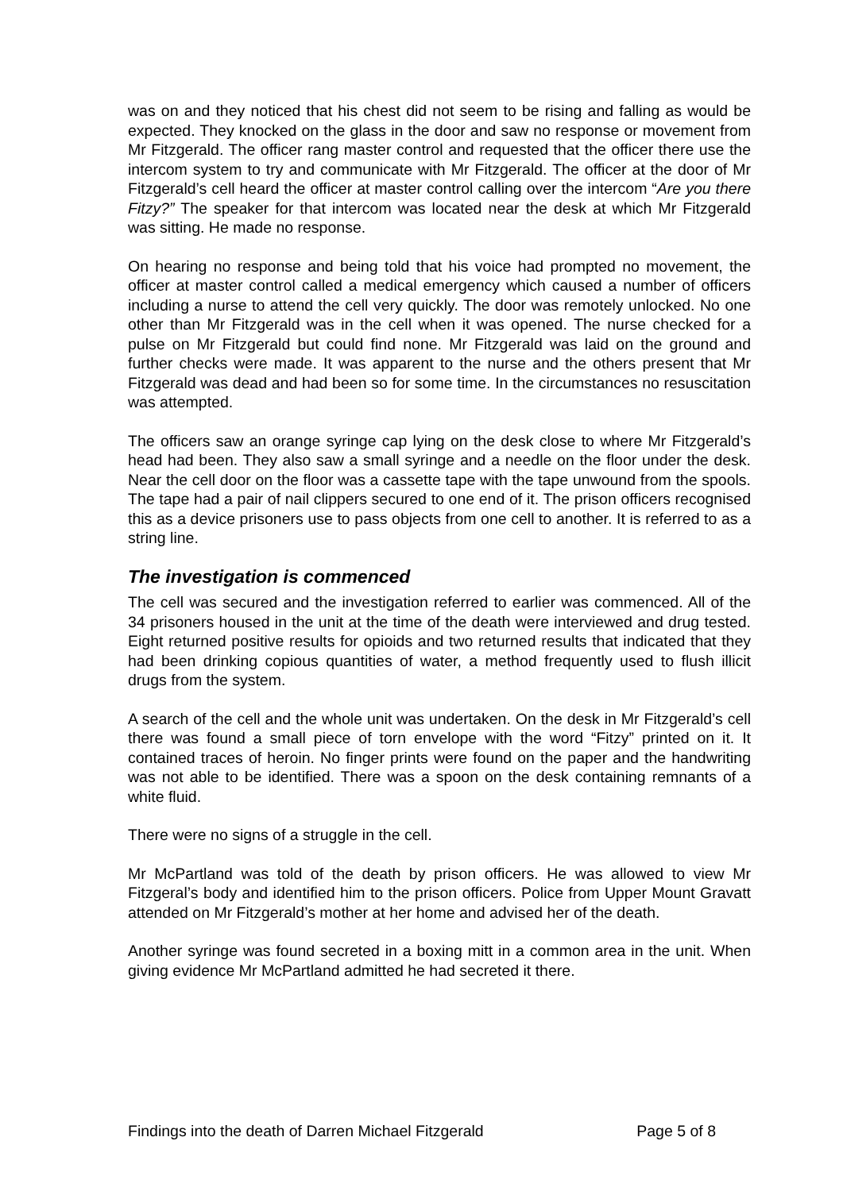was on and they noticed that his chest did not seem to be rising and falling as would be expected. They knocked on the glass in the door and saw no response or movement from Mr Fitzgerald. The officer rang master control and requested that the officer there use the intercom system to try and communicate with Mr Fitzgerald. The officer at the door of Mr Fitzgerald’s cell heard the officer at master control calling over the intercom “Are you there Fitzy?” The speaker for that intercom was located near the desk at which Mr Fitzgerald was sitting. He made no response.
On hearing no response and being told that his voice had prompted no movement, the officer at master control called a medical emergency which caused a number of officers including a nurse to attend the cell very quickly. The door was remotely unlocked. No one other than Mr Fitzgerald was in the cell when it was opened. The nurse checked for a pulse on Mr Fitzgerald but could find none. Mr Fitzgerald was laid on the ground and further checks were made. It was apparent to the nurse and the others present that Mr Fitzgerald was dead and had been so for some time. In the circumstances no resuscitation was attempted.
The officers saw an orange syringe cap lying on the desk close to where Mr Fitzgerald’s head had been. They also saw a small syringe and a needle on the floor under the desk. Near the cell door on the floor was a cassette tape with the tape unwound from the spools. The tape had a pair of nail clippers secured to one end of it. The prison officers recognised this as a device prisoners use to pass objects from one cell to another. It is referred to as a string line.
The investigation is commenced
The cell was secured and the investigation referred to earlier was commenced. All of the 34 prisoners housed in the unit at the time of the death were interviewed and drug tested. Eight returned positive results for opioids and two returned results that indicated that they had been drinking copious quantities of water, a method frequently used to flush illicit drugs from the system.
A search of the cell and the whole unit was undertaken. On the desk in Mr Fitzgerald’s cell there was found a small piece of torn envelope with the word “Fitzy” printed on it. It contained traces of heroin. No finger prints were found on the paper and the handwriting was not able to be identified. There was a spoon on the desk containing remnants of a white fluid.
There were no signs of a struggle in the cell.
Mr McPartland was told of the death by prison officers. He was allowed to view Mr Fitzgeral’s body and identified him to the prison officers. Police from Upper Mount Gravatt attended on Mr Fitzgerald’s mother at her home and advised her of the death.
Another syringe was found secreted in a boxing mitt in a common area in the unit. When giving evidence Mr McPartland admitted he had secreted it there.
Findings into the death of Darren Michael Fitzgerald Page 5 of 8